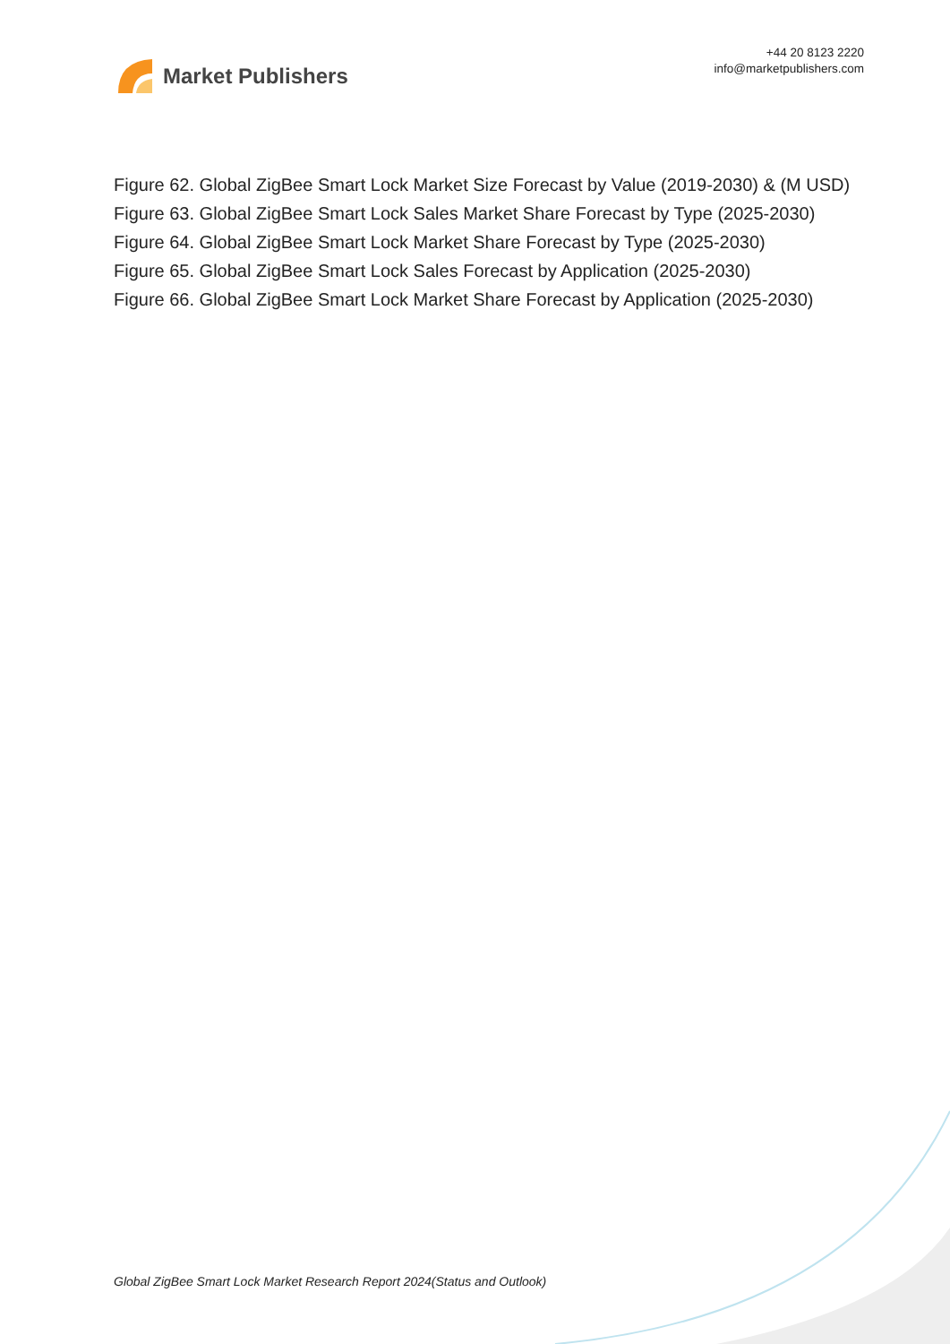Market Publishers
+44 20 8123 2220
info@marketpublishers.com
Figure 62. Global ZigBee Smart Lock Market Size Forecast by Value (2019-2030) & (M USD)
Figure 63. Global ZigBee Smart Lock Sales Market Share Forecast by Type (2025-2030)
Figure 64. Global ZigBee Smart Lock Market Share Forecast by Type (2025-2030)
Figure 65. Global ZigBee Smart Lock Sales Forecast by Application (2025-2030)
Figure 66. Global ZigBee Smart Lock Market Share Forecast by Application (2025-2030)
Global ZigBee Smart Lock Market Research Report 2024(Status and Outlook)